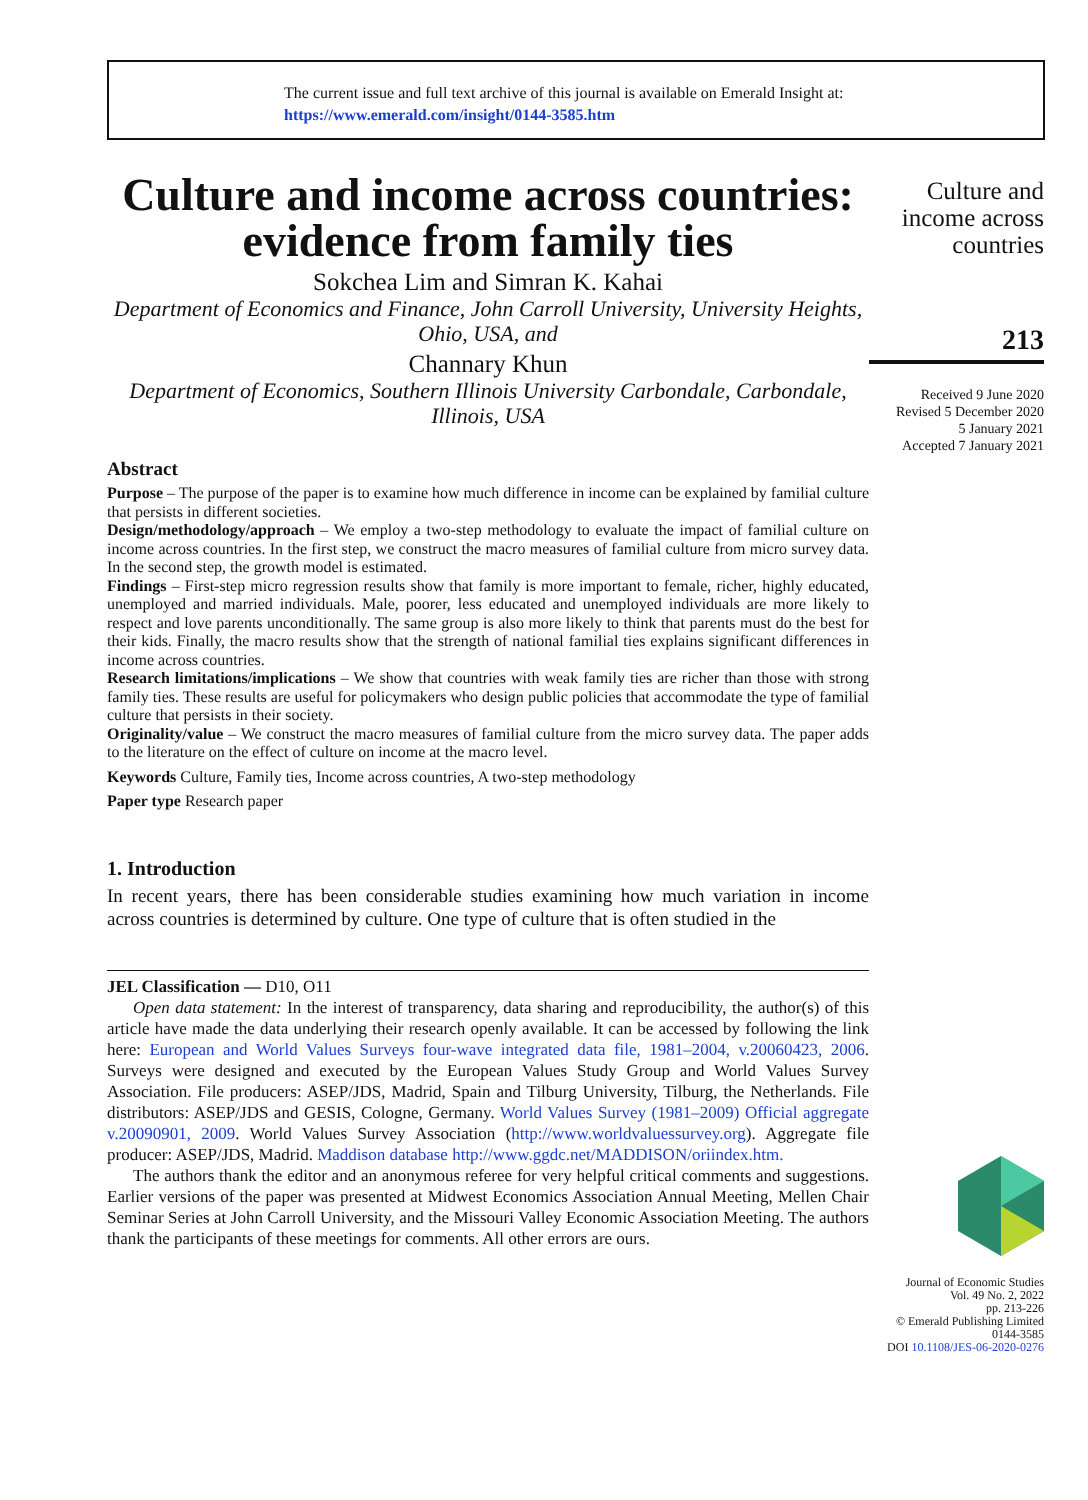The current issue and full text archive of this journal is available on Emerald Insight at:
https://www.emerald.com/insight/0144-3585.htm
Culture and income across countries: evidence from family ties
Sokchea Lim and Simran K. Kahai
Department of Economics and Finance, John Carroll University, University Heights, Ohio, USA, and
Channary Khun
Department of Economics, Southern Illinois University Carbondale, Carbondale, Illinois, USA
Abstract
Purpose – The purpose of the paper is to examine how much difference in income can be explained by familial culture that persists in different societies.
Design/methodology/approach – We employ a two-step methodology to evaluate the impact of familial culture on income across countries. In the first step, we construct the macro measures of familial culture from micro survey data. In the second step, the growth model is estimated.
Findings – First-step micro regression results show that family is more important to female, richer, highly educated, unemployed and married individuals. Male, poorer, less educated and unemployed individuals are more likely to respect and love parents unconditionally. The same group is also more likely to think that parents must do the best for their kids. Finally, the macro results show that the strength of national familial ties explains significant differences in income across countries.
Research limitations/implications – We show that countries with weak family ties are richer than those with strong family ties. These results are useful for policymakers who design public policies that accommodate the type of familial culture that persists in their society.
Originality/value – We construct the macro measures of familial culture from the micro survey data. The paper adds to the literature on the effect of culture on income at the macro level.
Keywords Culture, Family ties, Income across countries, A two-step methodology
Paper type Research paper
1. Introduction
In recent years, there has been considerable studies examining how much variation in income across countries is determined by culture. One type of culture that is often studied in the
JEL Classification — D10, O11
Open data statement: In the interest of transparency, data sharing and reproducibility, the author(s) of this article have made the data underlying their research openly available. It can be accessed by following the link here: European and World Values Surveys four-wave integrated data file, 1981–2004, v.20060423, 2006. Surveys were designed and executed by the European Values Study Group and World Values Survey Association. File producers: ASEP/JDS, Madrid, Spain and Tilburg University, Tilburg, the Netherlands. File distributors: ASEP/JDS and GESIS, Cologne, Germany. World Values Survey (1981–2009) Official aggregate v.20090901, 2009. World Values Survey Association (http://www.worldvaluessurvey.org). Aggregate file producer: ASEP/JDS, Madrid. Maddison database http://www.ggdc.net/MADDISON/oriindex.htm.
The authors thank the editor and an anonymous referee for very helpful critical comments and suggestions. Earlier versions of the paper was presented at Midwest Economics Association Annual Meeting, Mellen Chair Seminar Series at John Carroll University, and the Missouri Valley Economic Association Meeting. The authors thank the participants of these meetings for comments. All other errors are ours.
Culture and income across countries
213
Received 9 June 2020
Revised 5 December 2020
5 January 2021
Accepted 7 January 2021
Journal of Economic Studies
Vol. 49 No. 2, 2022
pp. 213-226
© Emerald Publishing Limited
0144-3585
DOI 10.1108/JES-06-2020-0276